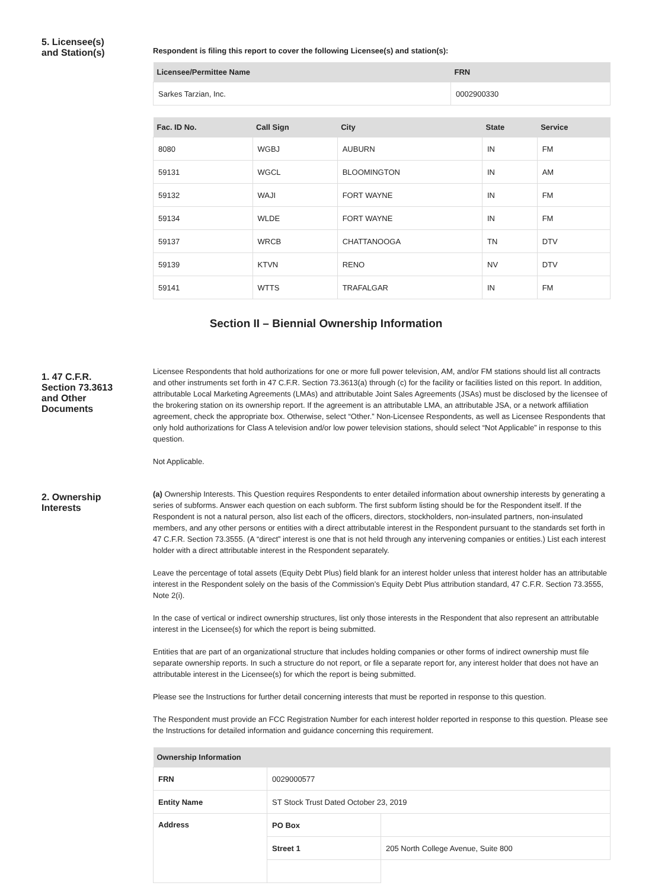5. Licensee(s)
and Station(s)
Respondent is filing this report to cover the following Licensee(s) and station(s):
| Licensee/Permittee Name | FRN |
| --- | --- |
| Sarkes Tarzian, Inc. | 0002900330 |
| Fac. ID No. | Call Sign | City | State | Service |
| --- | --- | --- | --- | --- |
| 8080 | WGBJ | AUBURN | IN | FM |
| 59131 | WGCL | BLOOMINGTON | IN | AM |
| 59132 | WAJI | FORT WAYNE | IN | FM |
| 59134 | WLDE | FORT WAYNE | IN | FM |
| 59137 | WRCB | CHATTANOOGA | TN | DTV |
| 59139 | KTVN | RENO | NV | DTV |
| 59141 | WTTS | TRAFALGAR | IN | FM |
Section II – Biennial Ownership Information
1. 47 C.F.R.
Section 73.3613
and Other
Documents
Licensee Respondents that hold authorizations for one or more full power television, AM, and/or FM stations should list all contracts and other instruments set forth in 47 C.F.R. Section 73.3613(a) through (c) for the facility or facilities listed on this report. In addition, attributable Local Marketing Agreements (LMAs) and attributable Joint Sales Agreements (JSAs) must be disclosed by the licensee of the brokering station on its ownership report. If the agreement is an attributable LMA, an attributable JSA, or a network affiliation agreement, check the appropriate box. Otherwise, select “Other.” Non-Licensee Respondents, as well as Licensee Respondents that only hold authorizations for Class A television and/or low power television stations, should select “Not Applicable” in response to this question.
Not Applicable.
2. Ownership
Interests
(a) Ownership Interests. This Question requires Respondents to enter detailed information about ownership interests by generating a series of subforms. Answer each question on each subform. The first subform listing should be for the Respondent itself. If the Respondent is not a natural person, also list each of the officers, directors, stockholders, non-insulated partners, non-insulated members, and any other persons or entities with a direct attributable interest in the Respondent pursuant to the standards set forth in 47 C.F.R. Section 73.3555. (A “direct” interest is one that is not held through any intervening companies or entities.) List each interest holder with a direct attributable interest in the Respondent separately.
Leave the percentage of total assets (Equity Debt Plus) field blank for an interest holder unless that interest holder has an attributable interest in the Respondent solely on the basis of the Commission’s Equity Debt Plus attribution standard, 47 C.F.R. Section 73.3555, Note 2(i).
In the case of vertical or indirect ownership structures, list only those interests in the Respondent that also represent an attributable interest in the Licensee(s) for which the report is being submitted.
Entities that are part of an organizational structure that includes holding companies or other forms of indirect ownership must file separate ownership reports. In such a structure do not report, or file a separate report for, any interest holder that does not have an attributable interest in the Licensee(s) for which the report is being submitted.
Please see the Instructions for further detail concerning interests that must be reported in response to this question.
The Respondent must provide an FCC Registration Number for each interest holder reported in response to this question. Please see the Instructions for detailed information and guidance concerning this requirement.
| Ownership Information | | |
| --- | --- | --- |
| FRN | 0029000577 | |
| Entity Name | ST Stock Trust Dated October 23, 2019 | |
| Address | PO Box | |
| | Street 1 | 205 North College Avenue, Suite 800 |